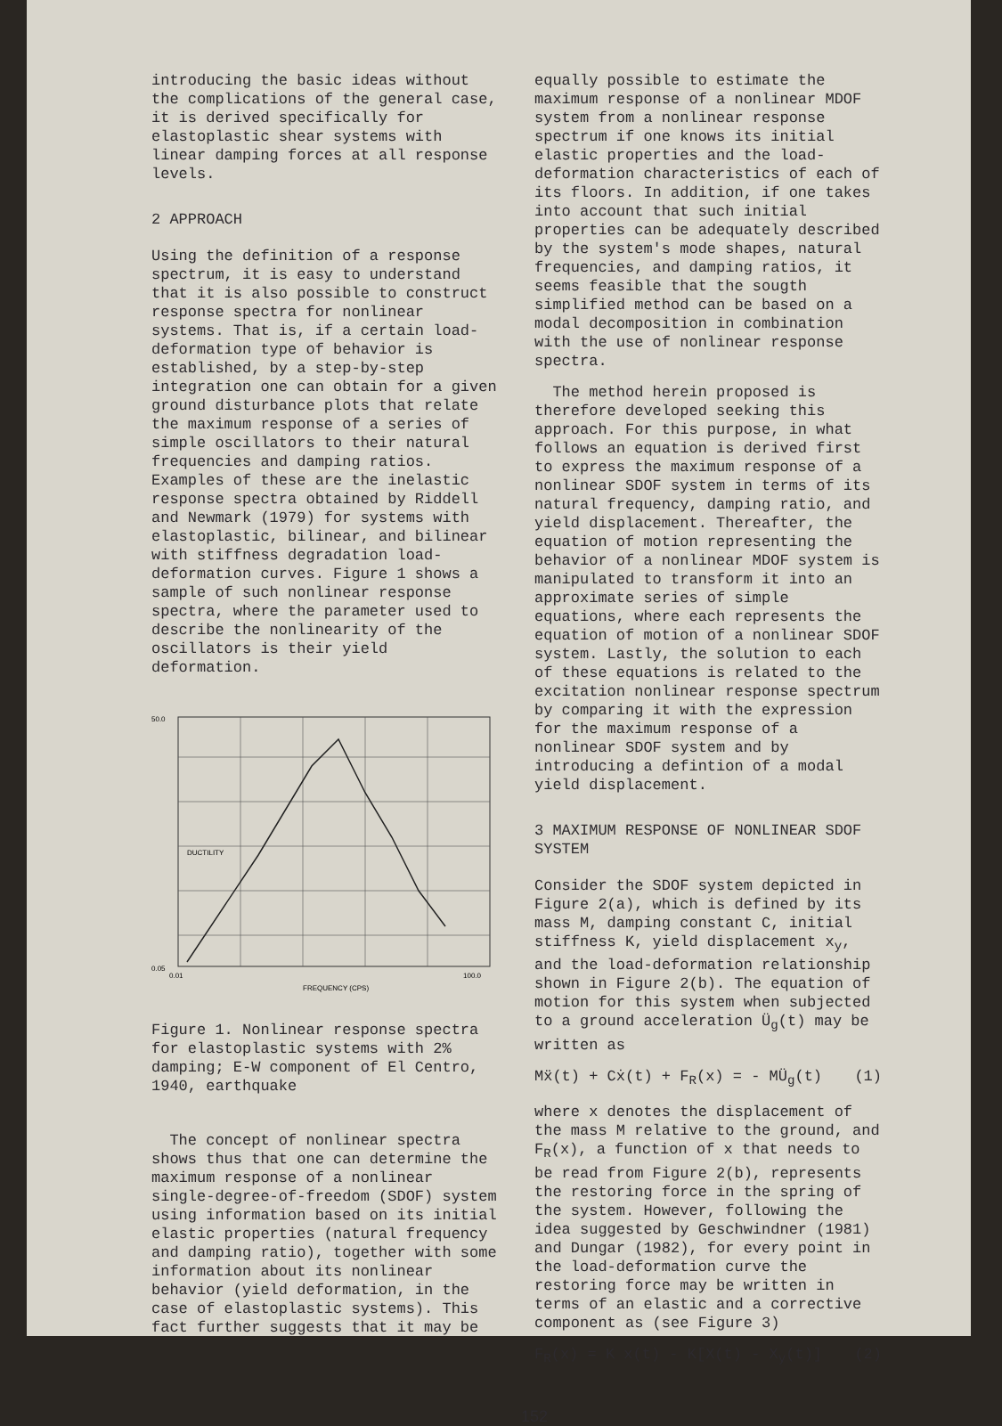introducing the basic ideas without the complications of the general case, it is derived specifically for elastoplastic shear systems with linear damping forces at all response levels.
2 APPROACH
Using the definition of a response spectrum, it is easy to understand that it is also possible to construct response spectra for nonlinear systems. That is, if a certain load-deformation type of behavior is established, by a step-by-step integration one can obtain for a given ground disturbance plots that relate the maximum response of a series of simple oscillators to their natural frequencies and damping ratios. Examples of these are the inelastic response spectra obtained by Riddell and Newmark (1979) for systems with elastoplastic, bilinear, and bilinear with stiffness degradation load-deformation curves. Figure 1 shows a sample of such nonlinear response spectra, where the parameter used to describe the nonlinearity of the oscillators is their yield deformation.
50.0
0.05
0.01
100.0
FREQUENCY (CPS)
DUCTILITY
Figure 1. Nonlinear response spectra for elastoplastic systems with 2% damping; E-W component of El Centro, 1940, earthquake
The concept of nonlinear spectra shows thus that one can determine the maximum response of a nonlinear single-degree-of-freedom (SDOF) system using information based on its initial elastic properties (natural frequency and damping ratio), together with some information about its nonlinear behavior (yield deformation, in the case of elastoplastic systems). This fact further suggests that it may be
equally possible to estimate the maximum response of a nonlinear MDOF system from a nonlinear response spectrum if one knows its initial elastic properties and the load-deformation characteristics of each of its floors. In addition, if one takes into account that such initial properties can be adequately described by the system's mode shapes, natural frequencies, and damping ratios, it seems feasible that the sougth simplified method can be based on a modal decomposition in combination with the use of nonlinear response spectra.
The method herein proposed is therefore developed seeking this approach. For this purpose, in what follows an equation is derived first to express the maximum response of a nonlinear SDOF system in terms of its natural frequency, damping ratio, and yield displacement. Thereafter, the equation of motion representing the behavior of a nonlinear MDOF system is manipulated to transform it into an approximate series of simple equations, where each represents the equation of motion of a nonlinear SDOF system. Lastly, the solution to each of these equations is related to the excitation nonlinear response spectrum by comparing it with the expression for the maximum response of a nonlinear SDOF system and by introducing a defintion of a modal yield displacement.
3 MAXIMUM RESPONSE OF NONLINEAR SDOF SYSTEM
Consider the SDOF system depicted in Figure 2(a), which is defined by its mass M, damping constant C, initial stiffness K, yield displacement x<sub>y</sub>, and the load-deformation relationship shown in Figure 2(b). The equation of motion for this system when subjected to a ground acceleration Ü<sub>g</sub>(t) may be written as
Mẍ(t) + Cẋ(t) + F<sub>R</sub>(x) = - MÜ<sub>g</sub>(t) (1)
where x denotes the displacement of the mass M relative to the ground, and F<sub>R</sub>(x), a function of x that needs to be read from Figure 2(b), represents the restoring force in the spring of the system. However, following the idea suggested by Geschwindner (1981) and Dungar (1982), for every point in the load-deformation curve the restoring force may be written in terms of an elastic and a corrective component as (see Figure 3)
F<sub>R</sub>(x) = K x(t) - K[X(t) - X<sub>y</sub>(t)] (2)
152